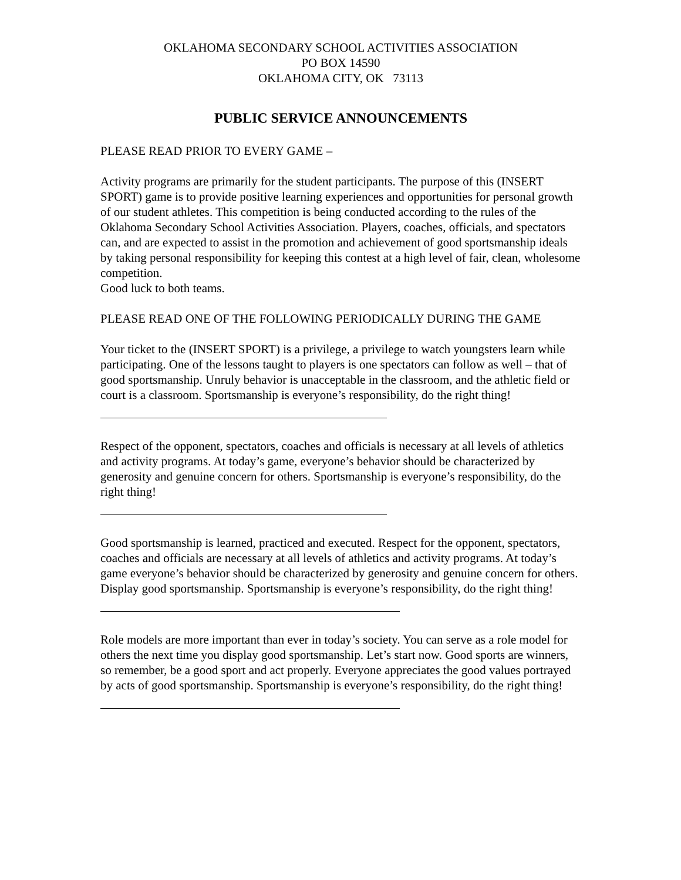OKLAHOMA SECONDARY SCHOOL ACTIVITIES ASSOCIATION
PO BOX 14590
OKLAHOMA CITY, OK 73113
PUBLIC SERVICE ANNOUNCEMENTS
PLEASE READ PRIOR TO EVERY GAME –
Activity programs are primarily for the student participants. The purpose of this (INSERT SPORT) game is to provide positive learning experiences and opportunities for personal growth of our student athletes. This competition is being conducted according to the rules of the Oklahoma Secondary School Activities Association. Players, coaches, officials, and spectators can, and are expected to assist in the promotion and achievement of good sportsmanship ideals by taking personal responsibility for keeping this contest at a high level of fair, clean, wholesome competition.
Good luck to both teams.
PLEASE READ ONE OF THE FOLLOWING PERIODICALLY DURING THE GAME
Your ticket to the (INSERT SPORT) is a privilege, a privilege to watch youngsters learn while participating. One of the lessons taught to players is one spectators can follow as well – that of good sportsmanship. Unruly behavior is unacceptable in the classroom, and the athletic field or court is a classroom. Sportsmanship is everyone’s responsibility, do the right thing!
Respect of the opponent, spectators, coaches and officials is necessary at all levels of athletics and activity programs. At today’s game, everyone’s behavior should be characterized by generosity and genuine concern for others. Sportsmanship is everyone’s responsibility, do the right thing!
Good sportsmanship is learned, practiced and executed. Respect for the opponent, spectators, coaches and officials are necessary at all levels of athletics and activity programs. At today’s game everyone’s behavior should be characterized by generosity and genuine concern for others. Display good sportsmanship. Sportsmanship is everyone’s responsibility, do the right thing!
Role models are more important than ever in today’s society. You can serve as a role model for others the next time you display good sportsmanship. Let’s start now. Good sports are winners, so remember, be a good sport and act properly. Everyone appreciates the good values portrayed by acts of good sportsmanship. Sportsmanship is everyone’s responsibility, do the right thing!